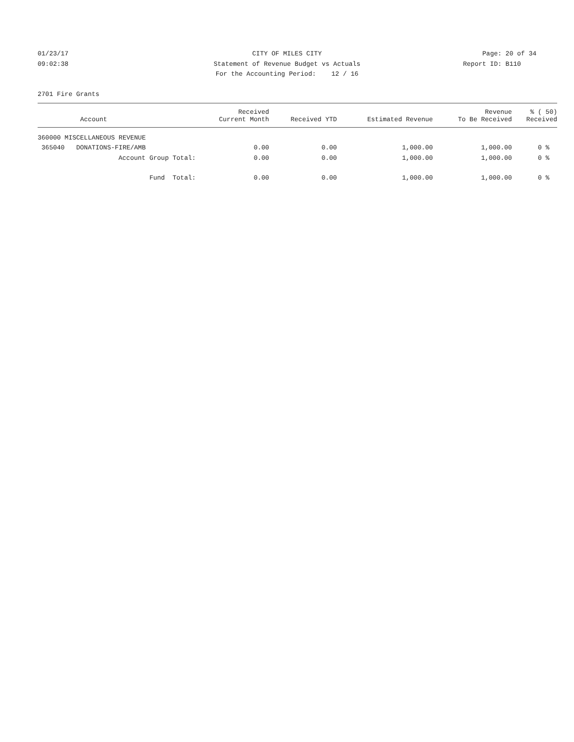01/23/17 CITY OF MILES CITY Page: 20 of 34
09:02:38 Statement of Revenue Budget vs Actuals Report ID: B110
For the Accounting Period: 12 / 16
2701 Fire Grants
| Account | Received Current Month | Received YTD | Estimated Revenue | Revenue To Be Received | % ( 50) Received |
| --- | --- | --- | --- | --- | --- |
| 360000 MISCELLANEOUS REVENUE | | | | | |
| 365040 DONATIONS-FIRE/AMB | 0.00 | 0.00 | 1,000.00 | 1,000.00 | 0 % |
| Account Group Total: | 0.00 | 0.00 | 1,000.00 | 1,000.00 | 0 % |
| Fund Total: | 0.00 | 0.00 | 1,000.00 | 1,000.00 | 0 % |